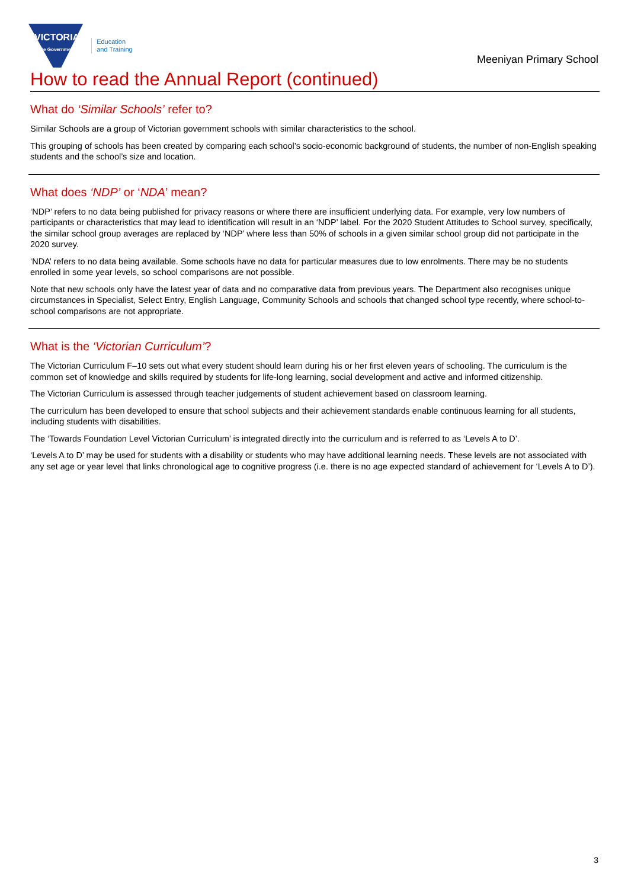VICTORIA
State Government
Education
and Training
Meeniyan Primary School
How to read the Annual Report (continued)
What do ‘Similar Schools’ refer to?
Similar Schools are a group of Victorian government schools with similar characteristics to the school.
This grouping of schools has been created by comparing each school’s socio-economic background of students, the number of non-English speaking students and the school’s size and location.
What does ‘NDP’ or ‘NDA’ mean?
‘NDP’ refers to no data being published for privacy reasons or where there are insufficient underlying data. For example, very low numbers of participants or characteristics that may lead to identification will result in an ‘NDP’ label. For the 2020 Student Attitudes to School survey, specifically, the similar school group averages are replaced by ‘NDP’ where less than 50% of schools in a given similar school group did not participate in the 2020 survey.
‘NDA’ refers to no data being available. Some schools have no data for particular measures due to low enrolments. There may be no students enrolled in some year levels, so school comparisons are not possible.
Note that new schools only have the latest year of data and no comparative data from previous years. The Department also recognises unique circumstances in Specialist, Select Entry, English Language, Community Schools and schools that changed school type recently, where school-to-school comparisons are not appropriate.
What is the ‘Victorian Curriculum’?
The Victorian Curriculum F–10 sets out what every student should learn during his or her first eleven years of schooling. The curriculum is the common set of knowledge and skills required by students for life-long learning, social development and active and informed citizenship.
The Victorian Curriculum is assessed through teacher judgements of student achievement based on classroom learning.
The curriculum has been developed to ensure that school subjects and their achievement standards enable continuous learning for all students, including students with disabilities.
The ‘Towards Foundation Level Victorian Curriculum’ is integrated directly into the curriculum and is referred to as ‘Levels A to D’.
‘Levels A to D’ may be used for students with a disability or students who may have additional learning needs. These levels are not associated with any set age or year level that links chronological age to cognitive progress (i.e. there is no age expected standard of achievement for ‘Levels A to D’).
3